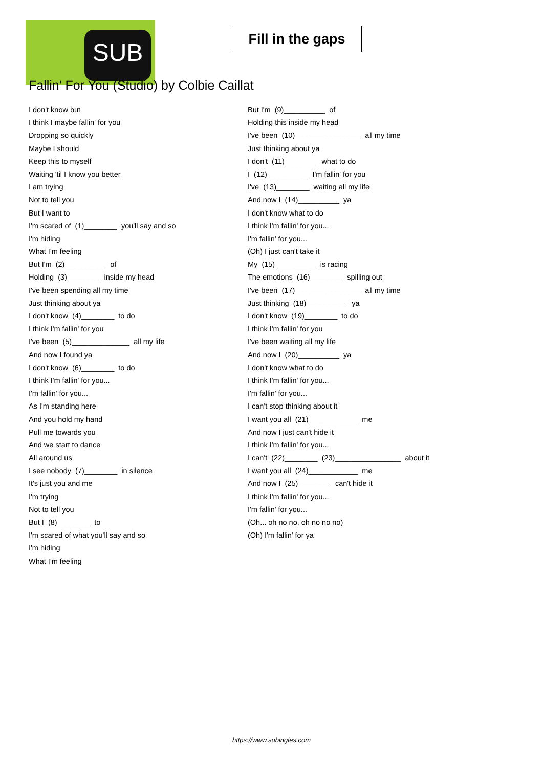SUB
Fill in the gaps
Fallin' For You (Studio) by Colbie Caillat
I don't know but
I think I maybe fallin' for you
Dropping so quickly
Maybe I should
Keep this to myself
Waiting 'til I know you better
I am trying
Not to tell you
But I want to
I'm scared of (1)________ you'll say and so
I'm hiding
What I'm feeling
But I'm (2)__________ of
Holding (3)________ inside my head
I've been spending all my time
Just thinking about ya
I don't know (4)________ to do
I think I'm fallin' for you
I've been (5)______________ all my life
And now I found ya
I don't know (6)________ to do
I think I'm fallin' for you...
I'm fallin' for you...
As I'm standing here
And you hold my hand
Pull me towards you
And we start to dance
All around us
I see nobody (7)________ in silence
It's just you and me
I'm trying
Not to tell you
But I (8)________ to
I'm scared of what you'll say and so
I'm hiding
What I'm feeling
But I'm (9)__________ of
Holding this inside my head
I've been (10)________________ all my time
Just thinking about ya
I don't (11)________ what to do
I (12)__________ I'm fallin' for you
I've (13)________ waiting all my life
And now I (14)__________ ya
I don't know what to do
I think I'm fallin' for you...
I'm fallin' for you...
(Oh) I just can't take it
My (15)__________ is racing
The emotions (16)________ spilling out
I've been (17)________________ all my time
Just thinking (18)__________ ya
I don't know (19)________ to do
I think I'm fallin' for you
I've been waiting all my life
And now I (20)__________ ya
I don't know what to do
I think I'm fallin' for you...
I'm fallin' for you...
I can't stop thinking about it
I want you all (21)____________ me
And now I just can't hide it
I think I'm fallin' for you...
I can't (22)________ (23)________________ about it
I want you all (24)____________ me
And now I (25)________ can't hide it
I think I'm fallin' for you...
I'm fallin' for you...
(Oh... oh no no, oh no no no)
(Oh) I'm fallin' for ya
https://www.subingles.com